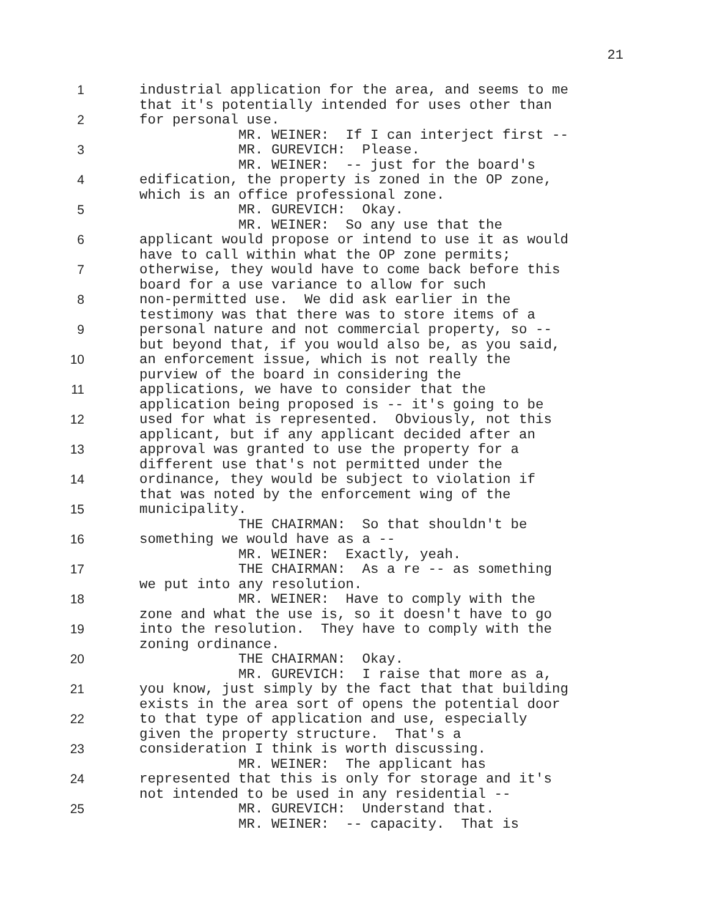21
1
2
3
4
5
6
7
8
9
10
11
12
13
14
15
16
17
18
19
20
21
22
23
24
25
industrial application for the area, and seems to me that it's potentially intended for uses other than for personal use. MR. WEINER: If I can interject first -- MR. GUREVICH: Please. MR. WEINER: -- just for the board's edification, the property is zoned in the OP zone, which is an office professional zone. MR. GUREVICH: Okay. MR. WEINER: So any use that the applicant would propose or intend to use it as would have to call within what the OP zone permits; otherwise, they would have to come back before this board for a use variance to allow for such non-permitted use. We did ask earlier in the testimony was that there was to store items of a personal nature and not commercial property, so -- but beyond that, if you would also be, as you said, an enforcement issue, which is not really the purview of the board in considering the applications, we have to consider that the application being proposed is -- it's going to be used for what is represented. Obviously, not this applicant, but if any applicant decided after an approval was granted to use the property for a different use that's not permitted under the ordinance, they would be subject to violation if that was noted by the enforcement wing of the municipality. THE CHAIRMAN: So that shouldn't be something we would have as a -- MR. WEINER: Exactly, yeah. THE CHAIRMAN: As a re -- as something we put into any resolution. MR. WEINER: Have to comply with the zone and what the use is, so it doesn't have to go into the resolution. They have to comply with the zoning ordinance. THE CHAIRMAN: Okay. MR. GUREVICH: I raise that more as a, you know, just simply by the fact that that building exists in the area sort of opens the potential door to that type of application and use, especially given the property structure. That's a consideration I think is worth discussing. MR. WEINER: The applicant has represented that this is only for storage and it's not intended to be used in any residential -- MR. GUREVICH: Understand that. MR. WEINER: -- capacity. That is